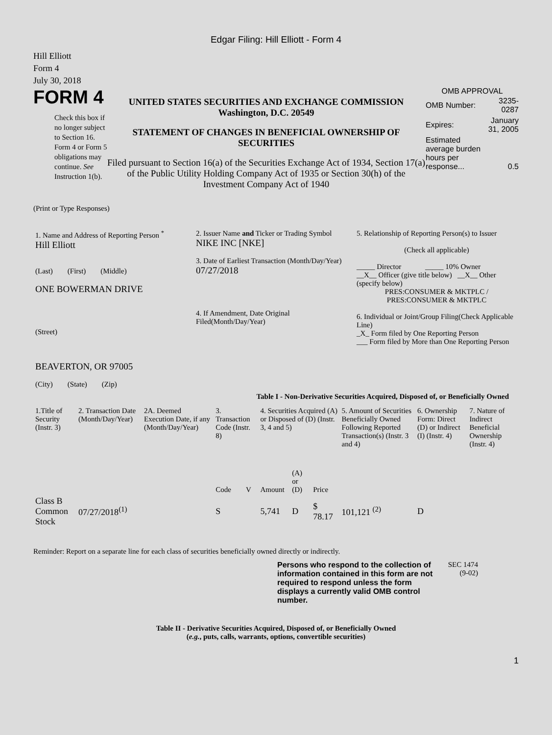Edgar Filing: Hill Elliott - Form 4
Hill Elliott
Form 4
July 30, 2018
FORM 4
Check this box if no longer subject to Section 16. Form 4 or Form 5 obligations may continue. See Instruction 1(b).
UNITED STATES SECURITIES AND EXCHANGE COMMISSION
Washington, D.C. 20549
STATEMENT OF CHANGES IN BENEFICIAL OWNERSHIP OF SECURITIES
Filed pursuant to Section 16(a) of the Securities Exchange Act of 1934, Section 17(a) of the Public Utility Holding Company Act of 1935 or Section 30(h) of the Investment Company Act of 1940
OMB APPROVAL
| OMB Number: | 3235-0287 |
| Expires: | January 31, 2005 |
| Estimated average burden hours per response... | 0.5 |
(Print or Type Responses)
| 1. Name and Address of Reporting Person <sup>*</sup> Hill Elliott (Last) (First) (Middle) ONE BOWERMAN DRIVE (Street) BEAVERTON, OR 97005 (City) (State) (Zip) | 2. Issuer Name and Ticker or Trading Symbol NIKE INC [NKE] 3. Date of Earliest Transaction (Month/Day/Year) 07/27/2018 4. If Amendment, Date Original Filed(Month/Day/Year) | 5. Relationship of Reporting Person(s) to Issuer (Check all applicable) _____ Director _____ 10% Owner __X__ Officer (give title below) __X__ Other (specify below) PRES:CONSUMER & MKTPLC / PRES:CONSUMER & MKTPLC 6. Individual or Joint/Group Filing(Check Applicable Line) _X_ Form filed by One Reporting Person ___ Form filed by More than One Reporting Person |
Table I - Non-Derivative Securities Acquired, Disposed of, or Beneficially Owned
| 1.Title of Security (Instr. 3) | 2. Transaction Date (Month/Day/Year) | 2A. Deemed Execution Date, if any (Month/Day/Year) | 3. Transaction Code (Instr. 8) | | 4. Securities Acquired (A) or Disposed of (D) (Instr. 3, 4 and 5) | | | 5. Amount of Securities Beneficially Owned Following Reported Transaction(s) (Instr. 3 and 4) | 6. Ownership Form: Direct (D) or Indirect (I) (Instr. 4) | 7. Nature of Indirect Beneficial Ownership (Instr. 4) |
| --- | --- | --- | --- | --- | --- | --- | --- | --- | --- | --- |
| | | | Code | V | Amount | (A) or (D) | Price | | | |
| Class B Common Stock | 07/27/2018<sup>(1)</sup> | | S | | 5,741 | D | $ 78.17 | 101,121 <sup>(2)</sup> | D | |
Reminder: Report on a separate line for each class of securities beneficially owned directly or indirectly.
Persons who respond to the collection of information contained in this form are not required to respond unless the form displays a currently valid OMB control number.
SEC 1474 (9-02)
Table II - Derivative Securities Acquired, Disposed of, or Beneficially Owned
(e.g., puts, calls, warrants, options, convertible securities)
1